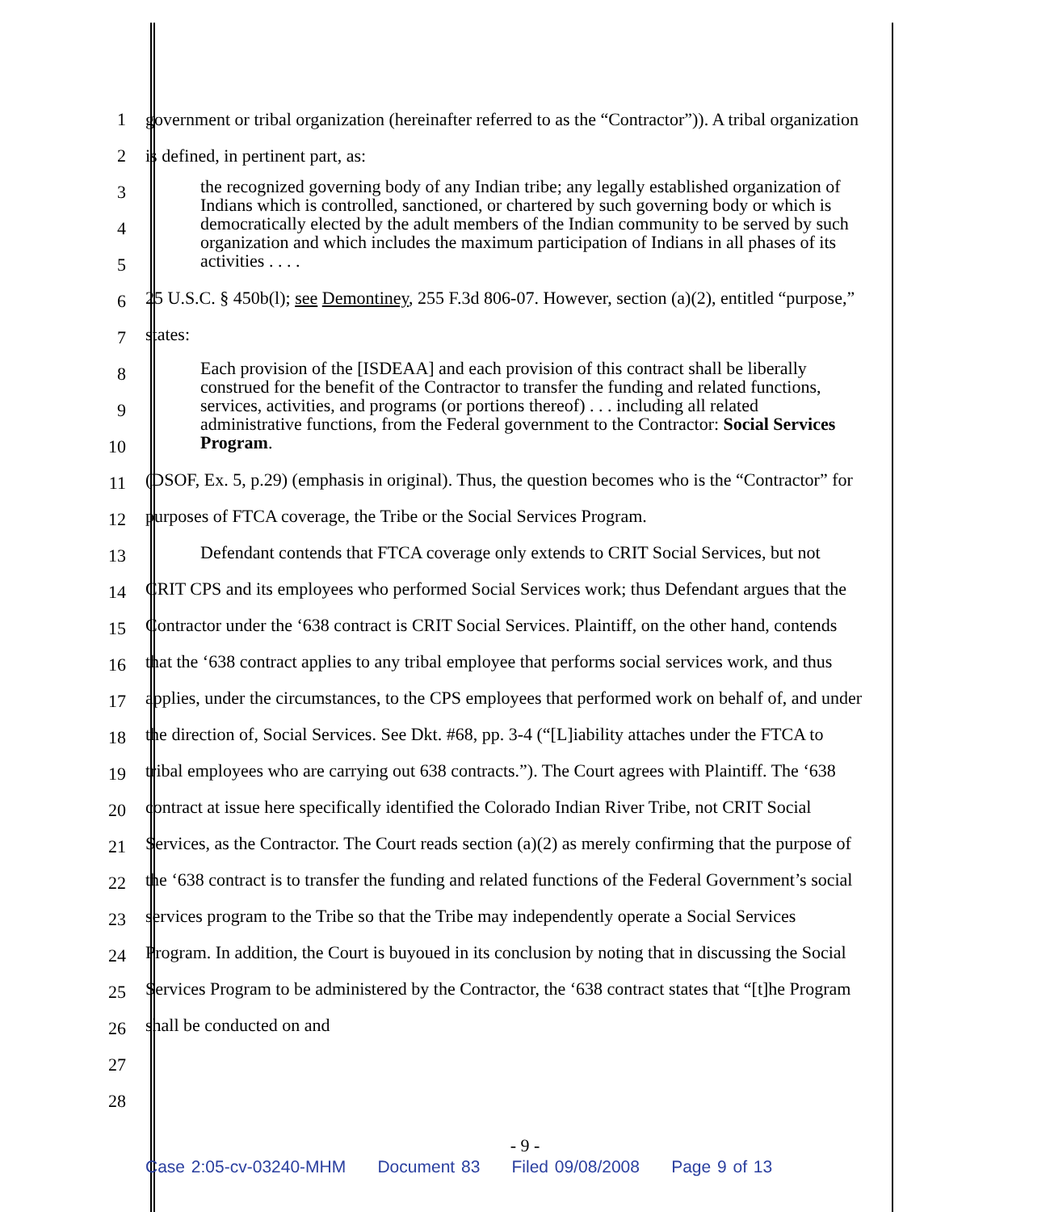1
2
3
4
5
6
7
8
9
10
11
12
13
14
15
16
17
18
19
20
21
22
23
24
25
26
27
28
government or tribal organization (hereinafter referred to as the “Contractor”)). A tribal organization is defined, in pertinent part, as:
the recognized governing body of any Indian tribe; any legally established organization of Indians which is controlled, sanctioned, or chartered by such governing body or which is democratically elected by the adult members of the Indian community to be served by such organization and which includes the maximum participation of Indians in all phases of its activities . . . .
25 U.S.C. § 450b(l); see Demontiney, 255 F.3d 806-07. However, section (a)(2), entitled “purpose,” states:
Each provision of the [ISDEAA] and each provision of this contract shall be liberally construed for the benefit of the Contractor to transfer the funding and related functions, services, activities, and programs (or portions thereof) . . . including all related administrative functions, from the Federal government to the Contractor: Social Services Program.
(DSOF, Ex. 5, p.29) (emphasis in original). Thus, the question becomes who is the “Contractor” for purposes of FTCA coverage, the Tribe or the Social Services Program.
Defendant contends that FTCA coverage only extends to CRIT Social Services, but not CRIT CPS and its employees who performed Social Services work; thus Defendant argues that the Contractor under the ‘638 contract is CRIT Social Services. Plaintiff, on the other hand, contends that the ‘638 contract applies to any tribal employee that performs social services work, and thus applies, under the circumstances, to the CPS employees that performed work on behalf of, and under the direction of, Social Services. See Dkt. #68, pp. 3-4 (“[L]iability attaches under the FTCA to tribal employees who are carrying out 638 contracts.”). The Court agrees with Plaintiff. The ‘638 contract at issue here specifically identified the Colorado Indian River Tribe, not CRIT Social Services, as the Contractor. The Court reads section (a)(2) as merely confirming that the purpose of the ‘638 contract is to transfer the funding and related functions of the Federal Government’s social services program to the Tribe so that the Tribe may independently operate a Social Services Program. In addition, the Court is buyoued in its conclusion by noting that in discussing the Social Services Program to be administered by the Contractor, the ‘638 contract states that “[t]he Program shall be conducted on and
- 9 -
Case 2:05-cv-03240-MHM Document 83 Filed 09/08/2008 Page 9 of 13